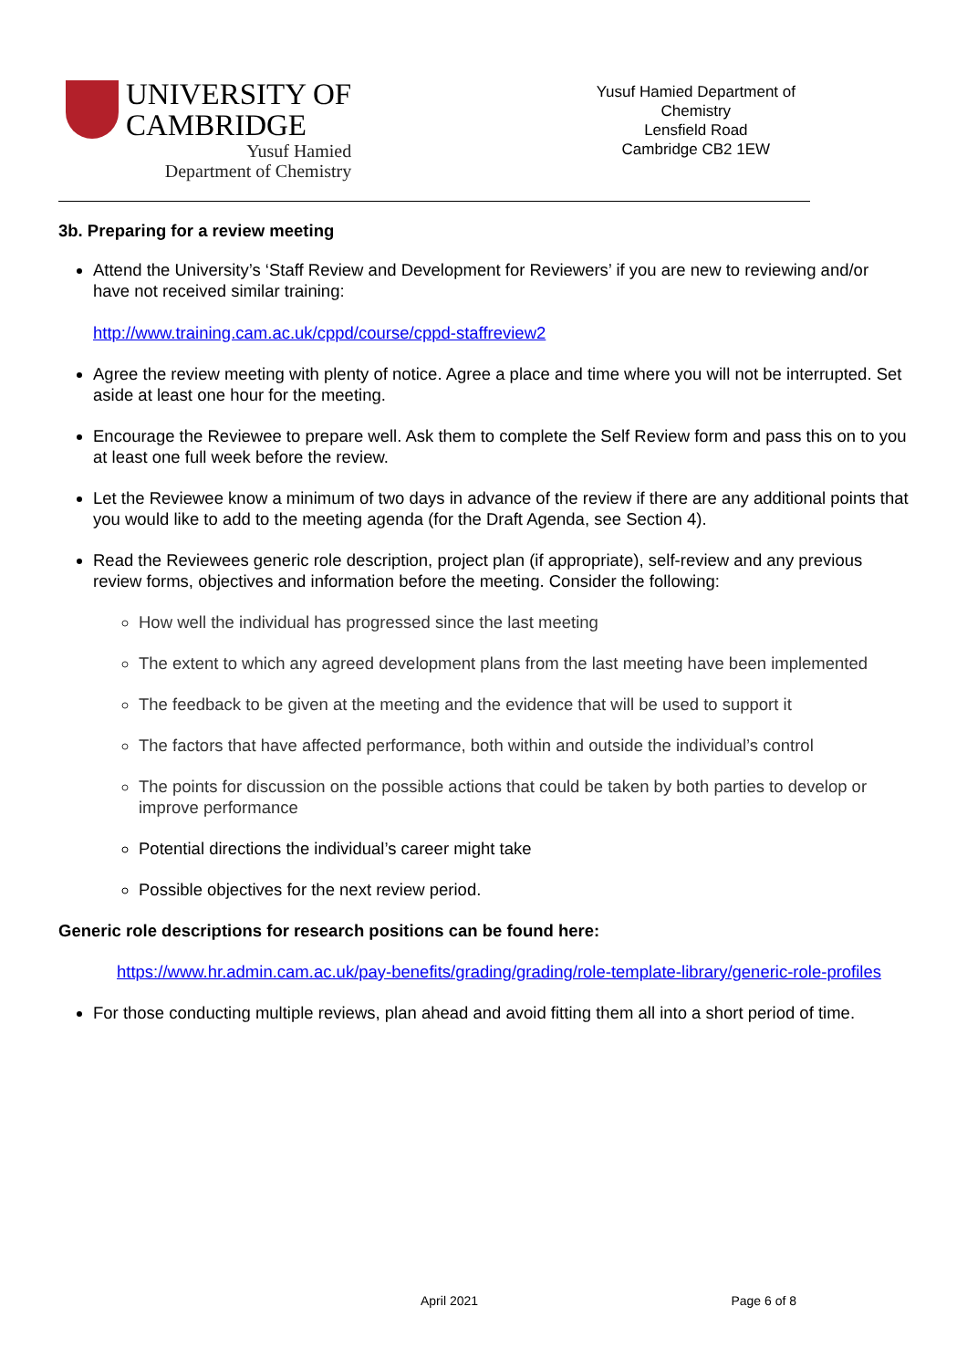UNIVERSITY OF
CAMBRIDGE
Yusuf Hamied
Department of Chemistry
Yusuf Hamied Department of
Chemistry
Lensfield Road
Cambridge CB2 1EW
3b. Preparing for a review meeting
Attend the University’s ‘Staff Review and Development for Reviewers’ if you are new to reviewing and/or have not received similar training:
http://www.training.cam.ac.uk/cppd/course/cppd-staffreview2
Agree the review meeting with plenty of notice. Agree a place and time where you will not be interrupted. Set aside at least one hour for the meeting.
Encourage the Reviewee to prepare well. Ask them to complete the Self Review form and pass this on to you at least one full week before the review.
Let the Reviewee know a minimum of two days in advance of the review if there are any additional points that you would like to add to the meeting agenda (for the Draft Agenda, see Section 4).
Read the Reviewees generic role description, project plan (if appropriate), self-review and any previous review forms, objectives and information before the meeting. Consider the following:
How well the individual has progressed since the last meeting
The extent to which any agreed development plans from the last meeting have been implemented
The feedback to be given at the meeting and the evidence that will be used to support it
The factors that have affected performance, both within and outside the individual’s control
The points for discussion on the possible actions that could be taken by both parties to develop or improve performance
Potential directions the individual’s career might take
Possible objectives for the next review period.
Generic role descriptions for research positions can be found here:
https://www.hr.admin.cam.ac.uk/pay-benefits/grading/grading/role-template-library/generic-role-profiles
For those conducting multiple reviews, plan ahead and avoid fitting them all into a short period of time.
April 2021 Page 6 of 8